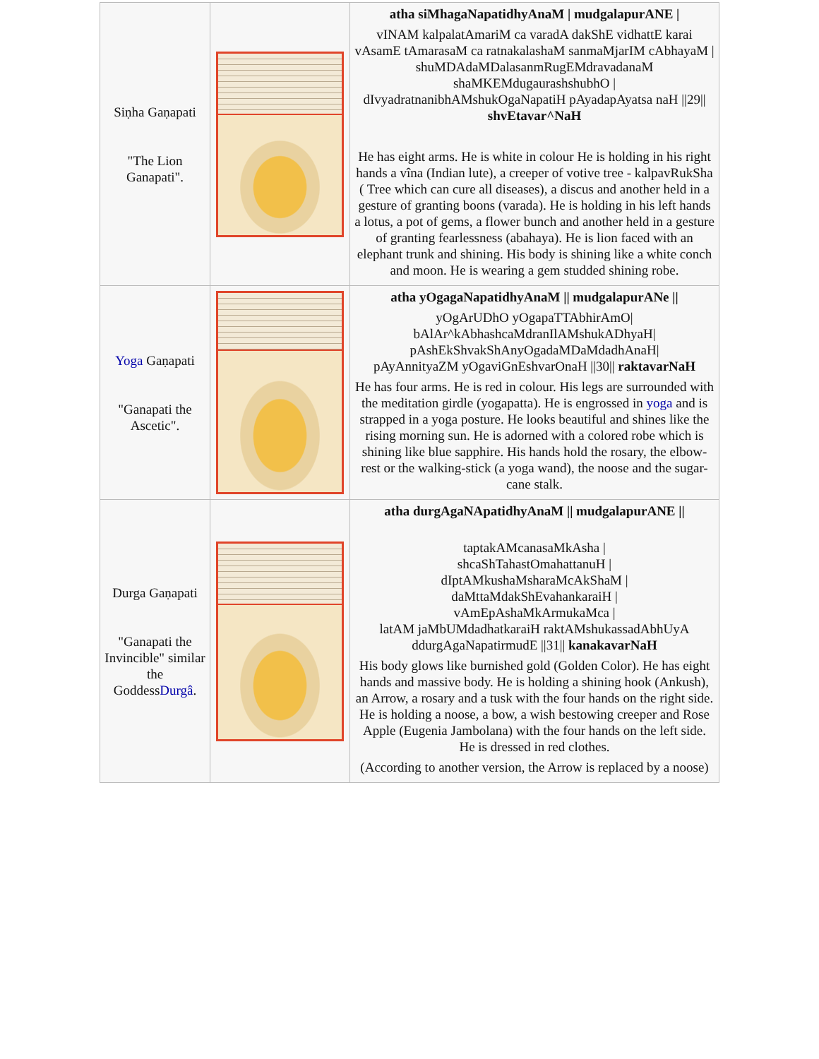| Siṇha Gaṇapati "The Lion Ganapati". | | atha siMhagaNapatidhyAnaM / mudgalapurANE / vINAM kalpalatAmariM ca varadA dakShE vidhattE karai vAsamE tAmarasaM ca ratnakalashaM sanmaMjarIM cAbhayaM / shuMDAdaMDalasanmRugEMdravadanaM shaMKEMdugaurashshubhO / dIvyadratnanibhAMshukOgaNapatiH pAyadapAyatsa naH //29// shvEtavar^NaH He has eight arms. He is white in colour He is holding in his right hands a vîna (Indian lute), a creeper of votive tree - kalpavRukSha ( Tree which can cure all diseases), a discus and another held in a gesture of granting boons (varada). He is holding in his left hands a lotus, a pot of gems, a flower bunch and another held in a gesture of granting fearlessness (abahaya). He is lion faced with an elephant trunk and shining. His body is shining like a white conch and moon. He is wearing a gem studded shining robe. |
| Yoga Gaṇapati "Ganapati the Ascetic". | | atha yOgagaNapatidhyAnaM // mudgalapurANe // yOgArUDhO yOgapaTTAbhirAmO/ bAlAr^kAbhashcaMdranIlAMshukADhyaH/ pAshEkShvakShAnyOgadaMDaMdadhAnaH/ pAyAnnityaZM yOgaviGnEshvarOnaH //30// raktavarNaH He has four arms. He is red in colour. His legs are surrounded with the meditation girdle (yogapatta). He is engrossed in yoga and is strapped in a yoga posture. He looks beautiful and shines like the rising morning sun. He is adorned with a colored robe which is shining like blue sapphire. His hands hold the rosary, the elbow-rest or the walking-stick (a yoga wand), the noose and the sugar-cane stalk. |
| Durga Gaṇapati "Ganapati the Invincible" similar the Goddess Durgâ . | | atha durgAgaNApatidhyAnaM // mudgalapurANE // taptakAMcanasaMkAsha / shcaShTahastOmahattanuH / dIptAMkushaMsharaMcAkShaM / daMttaMdakShEvahankaraiH / vAmEpAshaMkArmukaMca / latAM jaMbUMdadhatkaraiH raktAMshukassadAbhUyA ddurgAgaNapatirmudE //31// kanakavarNaH His body glows like burnished gold (Golden Color). He has eight hands and massive body. He is holding a shining hook (Ankush), an Arrow, a rosary and a tusk with the four hands on the right side. He is holding a noose, a bow, a wish bestowing creeper and Rose Apple (Eugenia Jambolana) with the four hands on the left side. He is dressed in red clothes. (According to another version, the Arrow is replaced by a noose) |